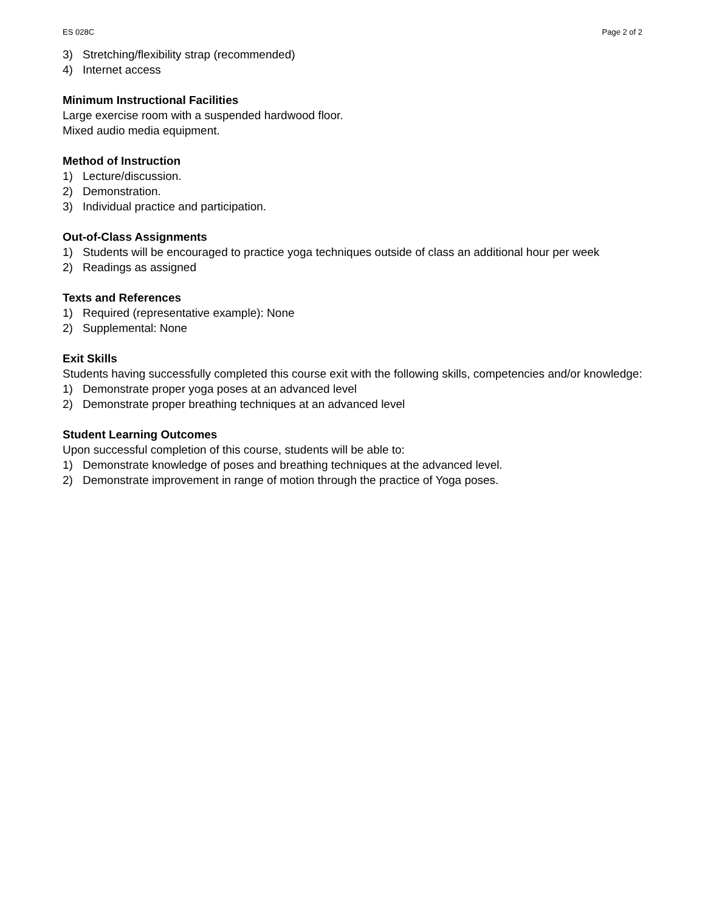ES 028C Page 2 of 2
3) Stretching/flexibility strap (recommended)
4) Internet access
Minimum Instructional Facilities
Large exercise room with a suspended hardwood floor.
Mixed audio media equipment.
Method of Instruction
1) Lecture/discussion.
2) Demonstration.
3) Individual practice and participation.
Out-of-Class Assignments
1) Students will be encouraged to practice yoga techniques outside of class an additional hour per week
2) Readings as assigned
Texts and References
1) Required (representative example): None
2) Supplemental: None
Exit Skills
Students having successfully completed this course exit with the following skills, competencies and/or knowledge:
1) Demonstrate proper yoga poses at an advanced level
2) Demonstrate proper breathing techniques at an advanced level
Student Learning Outcomes
Upon successful completion of this course, students will be able to:
1) Demonstrate knowledge of poses and breathing techniques at the advanced level.
2) Demonstrate improvement in range of motion through the practice of Yoga poses.